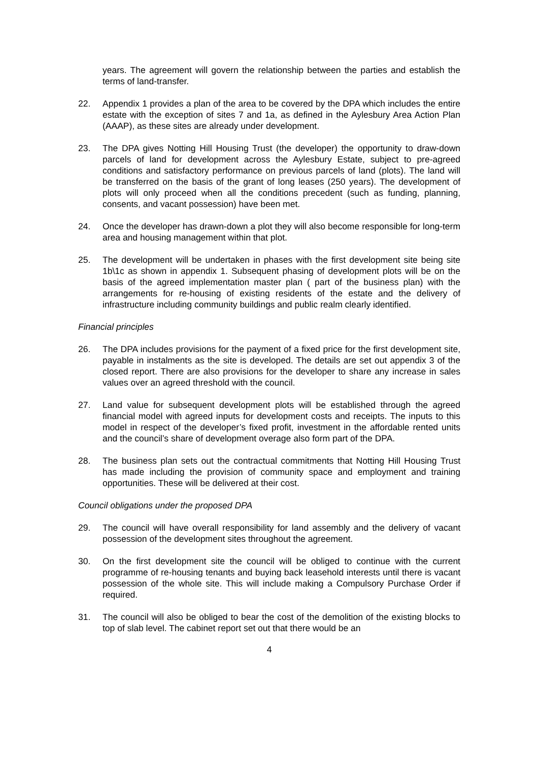years. The agreement will govern the relationship between the parties and establish the terms of land-transfer.
22. Appendix 1 provides a plan of the area to be covered by the DPA which includes the entire estate with the exception of sites 7 and 1a, as defined in the Aylesbury Area Action Plan (AAAP), as these sites are already under development.
23. The DPA gives Notting Hill Housing Trust (the developer) the opportunity to draw-down parcels of land for development across the Aylesbury Estate, subject to pre-agreed conditions and satisfactory performance on previous parcels of land (plots). The land will be transferred on the basis of the grant of long leases (250 years). The development of plots will only proceed when all the conditions precedent (such as funding, planning, consents, and vacant possession) have been met.
24. Once the developer has drawn-down a plot they will also become responsible for long-term area and housing management within that plot.
25. The development will be undertaken in phases with the first development site being site 1b\1c as shown in appendix 1. Subsequent phasing of development plots will be on the basis of the agreed implementation master plan ( part of the business plan) with the arrangements for re-housing of existing residents of the estate and the delivery of infrastructure including community buildings and public realm clearly identified.
Financial principles
26. The DPA includes provisions for the payment of a fixed price for the first development site, payable in instalments as the site is developed. The details are set out appendix 3 of the closed report. There are also provisions for the developer to share any increase in sales values over an agreed threshold with the council.
27. Land value for subsequent development plots will be established through the agreed financial model with agreed inputs for development costs and receipts. The inputs to this model in respect of the developer’s fixed profit, investment in the affordable rented units and the council’s share of development overage also form part of the DPA.
28. The business plan sets out the contractual commitments that Notting Hill Housing Trust has made including the provision of community space and employment and training opportunities. These will be delivered at their cost.
Council obligations under the proposed DPA
29. The council will have overall responsibility for land assembly and the delivery of vacant possession of the development sites throughout the agreement.
30. On the first development site the council will be obliged to continue with the current programme of re-housing tenants and buying back leasehold interests until there is vacant possession of the whole site. This will include making a Compulsory Purchase Order if required.
31. The council will also be obliged to bear the cost of the demolition of the existing blocks to top of slab level. The cabinet report set out that there would be an
4